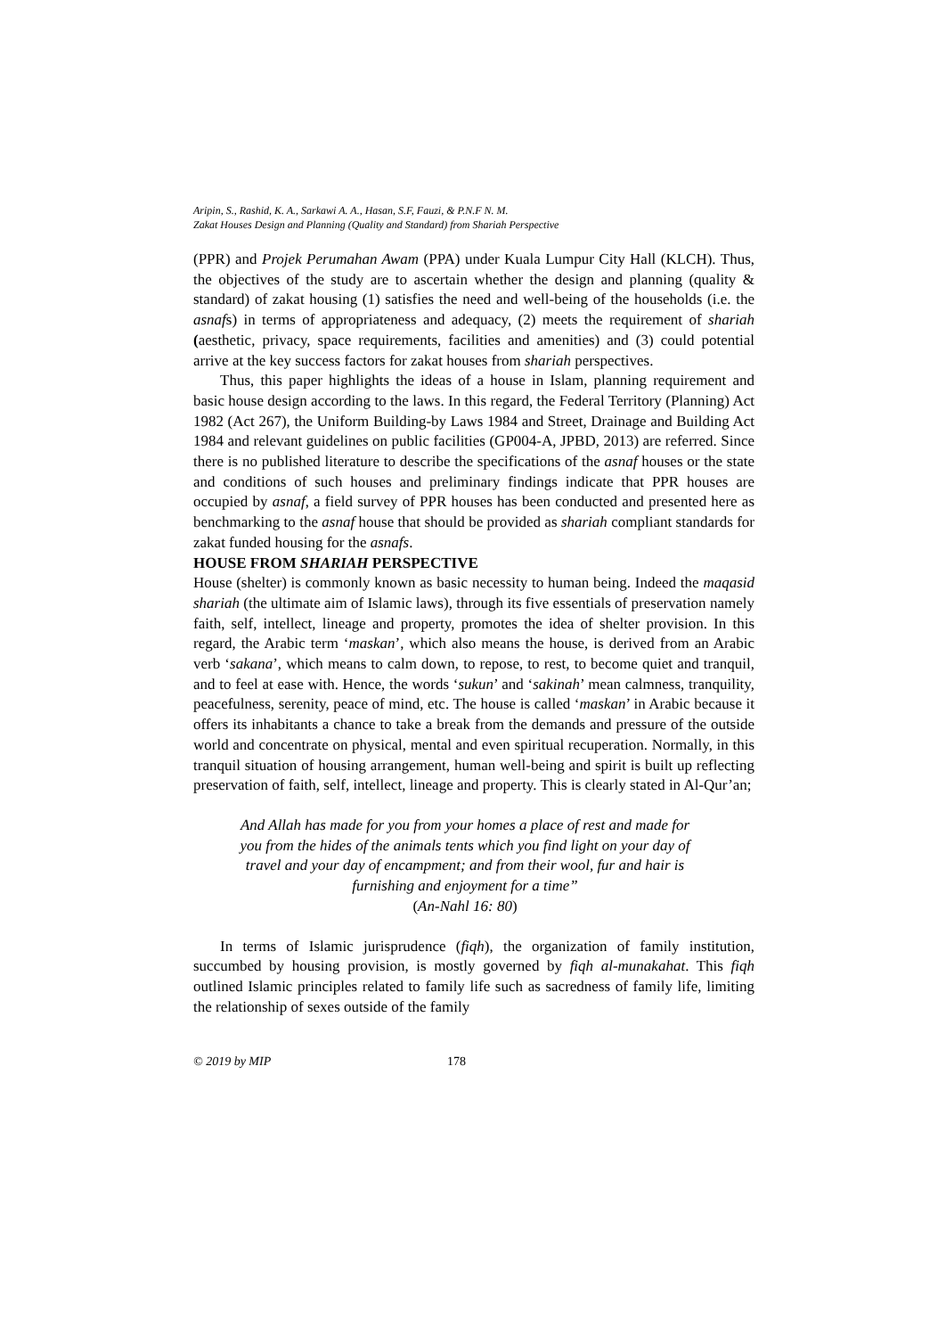Aripin, S., Rashid, K. A., Sarkawi A. A., Hasan, S.F, Fauzi, & P.N.F N. M.
Zakat Houses Design and Planning (Quality and Standard) from Shariah Perspective
(PPR) and Projek Perumahan Awam (PPA) under Kuala Lumpur City Hall (KLCH). Thus, the objectives of the study are to ascertain whether the design and planning (quality & standard) of zakat housing (1) satisfies the need and well-being of the households (i.e. the asnafs) in terms of appropriateness and adequacy, (2) meets the requirement of shariah (aesthetic, privacy, space requirements, facilities and amenities) and (3) could potential arrive at the key success factors for zakat houses from shariah perspectives.
Thus, this paper highlights the ideas of a house in Islam, planning requirement and basic house design according to the laws. In this regard, the Federal Territory (Planning) Act 1982 (Act 267), the Uniform Building-by Laws 1984 and Street, Drainage and Building Act 1984 and relevant guidelines on public facilities (GP004-A, JPBD, 2013) are referred. Since there is no published literature to describe the specifications of the asnaf houses or the state and conditions of such houses and preliminary findings indicate that PPR houses are occupied by asnaf, a field survey of PPR houses has been conducted and presented here as benchmarking to the asnaf house that should be provided as shariah compliant standards for zakat funded housing for the asnafs.
HOUSE FROM SHARIAH PERSPECTIVE
House (shelter) is commonly known as basic necessity to human being. Indeed the maqasid shariah (the ultimate aim of Islamic laws), through its five essentials of preservation namely faith, self, intellect, lineage and property, promotes the idea of shelter provision. In this regard, the Arabic term ‘maskan’, which also means the house, is derived from an Arabic verb ‘sakana’, which means to calm down, to repose, to rest, to become quiet and tranquil, and to feel at ease with. Hence, the words ‘sukun’ and ‘sakinah’ mean calmness, tranquility, peacefulness, serenity, peace of mind, etc. The house is called ‘maskan’ in Arabic because it offers its inhabitants a chance to take a break from the demands and pressure of the outside world and concentrate on physical, mental and even spiritual recuperation. Normally, in this tranquil situation of housing arrangement, human well-being and spirit is built up reflecting preservation of faith, self, intellect, lineage and property. This is clearly stated in Al-Qur’an;
And Allah has made for you from your homes a place of rest and made for you from the hides of the animals tents which you find light on your day of travel and your day of encampment; and from their wool, fur and hair is furnishing and enjoyment for a time”
(An-Nahl 16: 80)
In terms of Islamic jurisprudence (fiqh), the organization of family institution, succumbed by housing provision, is mostly governed by fiqh al-munakahat. This fiqh outlined Islamic principles related to family life such as sacredness of family life, limiting the relationship of sexes outside of the family
© 2019 by MIP 178